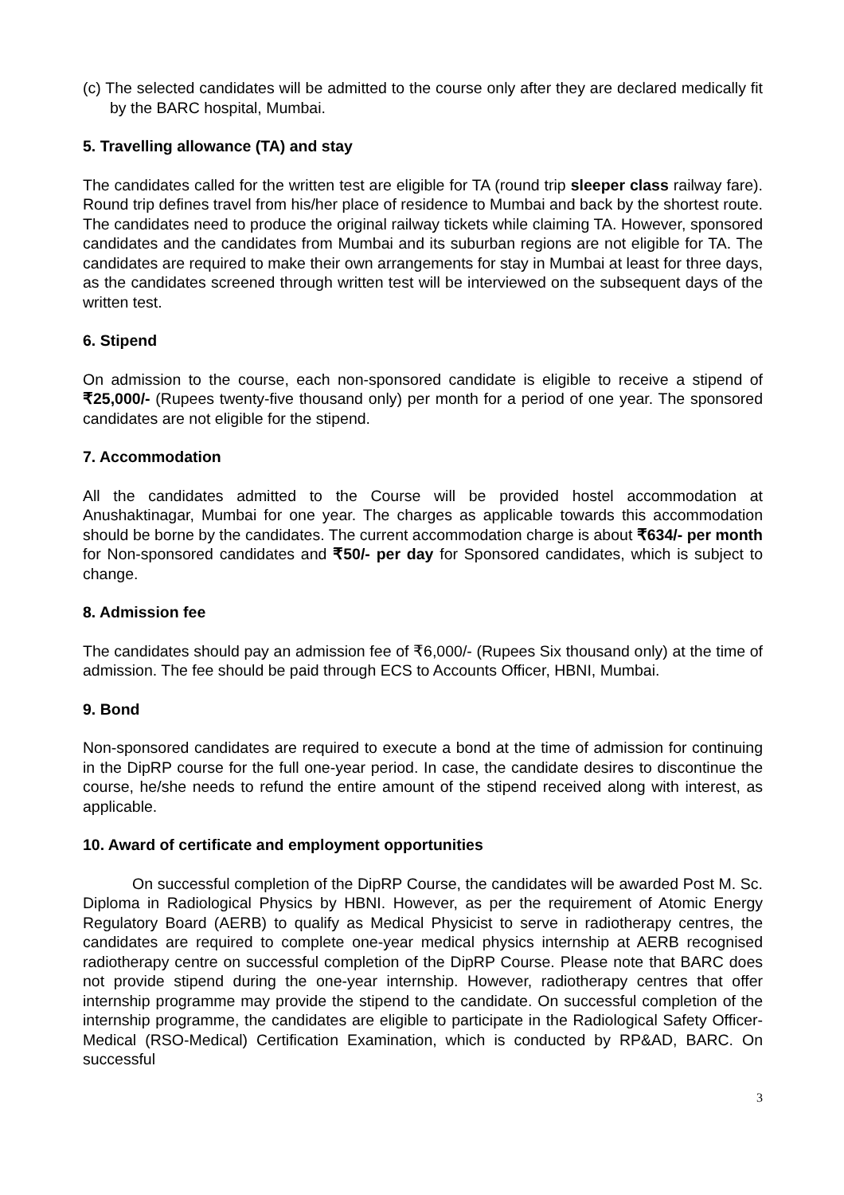(c) The selected candidates will be admitted to the course only after they are declared medically fit by the BARC hospital, Mumbai.
5. Travelling allowance (TA) and stay
The candidates called for the written test are eligible for TA (round trip sleeper class railway fare). Round trip defines travel from his/her place of residence to Mumbai and back by the shortest route. The candidates need to produce the original railway tickets while claiming TA. However, sponsored candidates and the candidates from Mumbai and its suburban regions are not eligible for TA. The candidates are required to make their own arrangements for stay in Mumbai at least for three days, as the candidates screened through written test will be interviewed on the subsequent days of the written test.
6. Stipend
On admission to the course, each non-sponsored candidate is eligible to receive a stipend of ₹25,000/- (Rupees twenty-five thousand only) per month for a period of one year. The sponsored candidates are not eligible for the stipend.
7. Accommodation
All the candidates admitted to the Course will be provided hostel accommodation at Anushaktinagar, Mumbai for one year. The charges as applicable towards this accommodation should be borne by the candidates. The current accommodation charge is about ₹634/- per month for Non-sponsored candidates and ₹50/- per day for Sponsored candidates, which is subject to change.
8. Admission fee
The candidates should pay an admission fee of ₹6,000/- (Rupees Six thousand only) at the time of admission. The fee should be paid through ECS to Accounts Officer, HBNI, Mumbai.
9. Bond
Non-sponsored candidates are required to execute a bond at the time of admission for continuing in the DipRP course for the full one-year period. In case, the candidate desires to discontinue the course, he/she needs to refund the entire amount of the stipend received along with interest, as applicable.
10. Award of certificate and employment opportunities
On successful completion of the DipRP Course, the candidates will be awarded Post M. Sc. Diploma in Radiological Physics by HBNI. However, as per the requirement of Atomic Energy Regulatory Board (AERB) to qualify as Medical Physicist to serve in radiotherapy centres, the candidates are required to complete one-year medical physics internship at AERB recognised radiotherapy centre on successful completion of the DipRP Course. Please note that BARC does not provide stipend during the one-year internship. However, radiotherapy centres that offer internship programme may provide the stipend to the candidate. On successful completion of the internship programme, the candidates are eligible to participate in the Radiological Safety Officer-Medical (RSO-Medical) Certification Examination, which is conducted by RP&AD, BARC. On successful
3